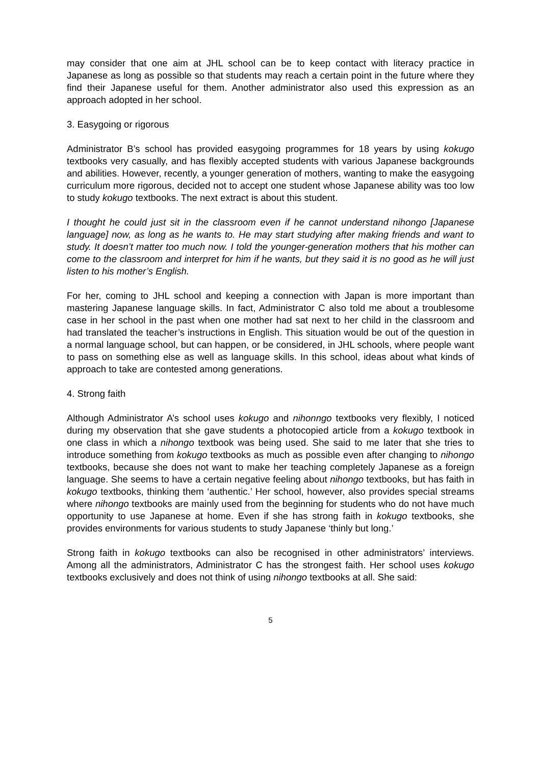may consider that one aim at JHL school can be to keep contact with literacy practice in Japanese as long as possible so that students may reach a certain point in the future where they find their Japanese useful for them. Another administrator also used this expression as an approach adopted in her school.
3. Easygoing or rigorous
Administrator B’s school has provided easygoing programmes for 18 years by using kokugo textbooks very casually, and has flexibly accepted students with various Japanese backgrounds and abilities. However, recently, a younger generation of mothers, wanting to make the easygoing curriculum more rigorous, decided not to accept one student whose Japanese ability was too low to study kokugo textbooks. The next extract is about this student.
I thought he could just sit in the classroom even if he cannot understand nihongo [Japanese language] now, as long as he wants to. He may start studying after making friends and want to study. It doesn’t matter too much now. I told the younger-generation mothers that his mother can come to the classroom and interpret for him if he wants, but they said it is no good as he will just listen to his mother’s English.
For her, coming to JHL school and keeping a connection with Japan is more important than mastering Japanese language skills. In fact, Administrator C also told me about a troublesome case in her school in the past when one mother had sat next to her child in the classroom and had translated the teacher’s instructions in English. This situation would be out of the question in a normal language school, but can happen, or be considered, in JHL schools, where people want to pass on something else as well as language skills. In this school, ideas about what kinds of approach to take are contested among generations.
4. Strong faith
Although Administrator A’s school uses kokugo and nihonngo textbooks very flexibly, I noticed during my observation that she gave students a photocopied article from a kokugo textbook in one class in which a nihongo textbook was being used. She said to me later that she tries to introduce something from kokugo textbooks as much as possible even after changing to nihongo textbooks, because she does not want to make her teaching completely Japanese as a foreign language. She seems to have a certain negative feeling about nihongo textbooks, but has faith in kokugo textbooks, thinking them ‘authentic.’ Her school, however, also provides special streams where nihongo textbooks are mainly used from the beginning for students who do not have much opportunity to use Japanese at home. Even if she has strong faith in kokugo textbooks, she provides environments for various students to study Japanese ‘thinly but long.’
Strong faith in kokugo textbooks can also be recognised in other administrators’ interviews. Among all the administrators, Administrator C has the strongest faith. Her school uses kokugo textbooks exclusively and does not think of using nihongo textbooks at all. She said:
5